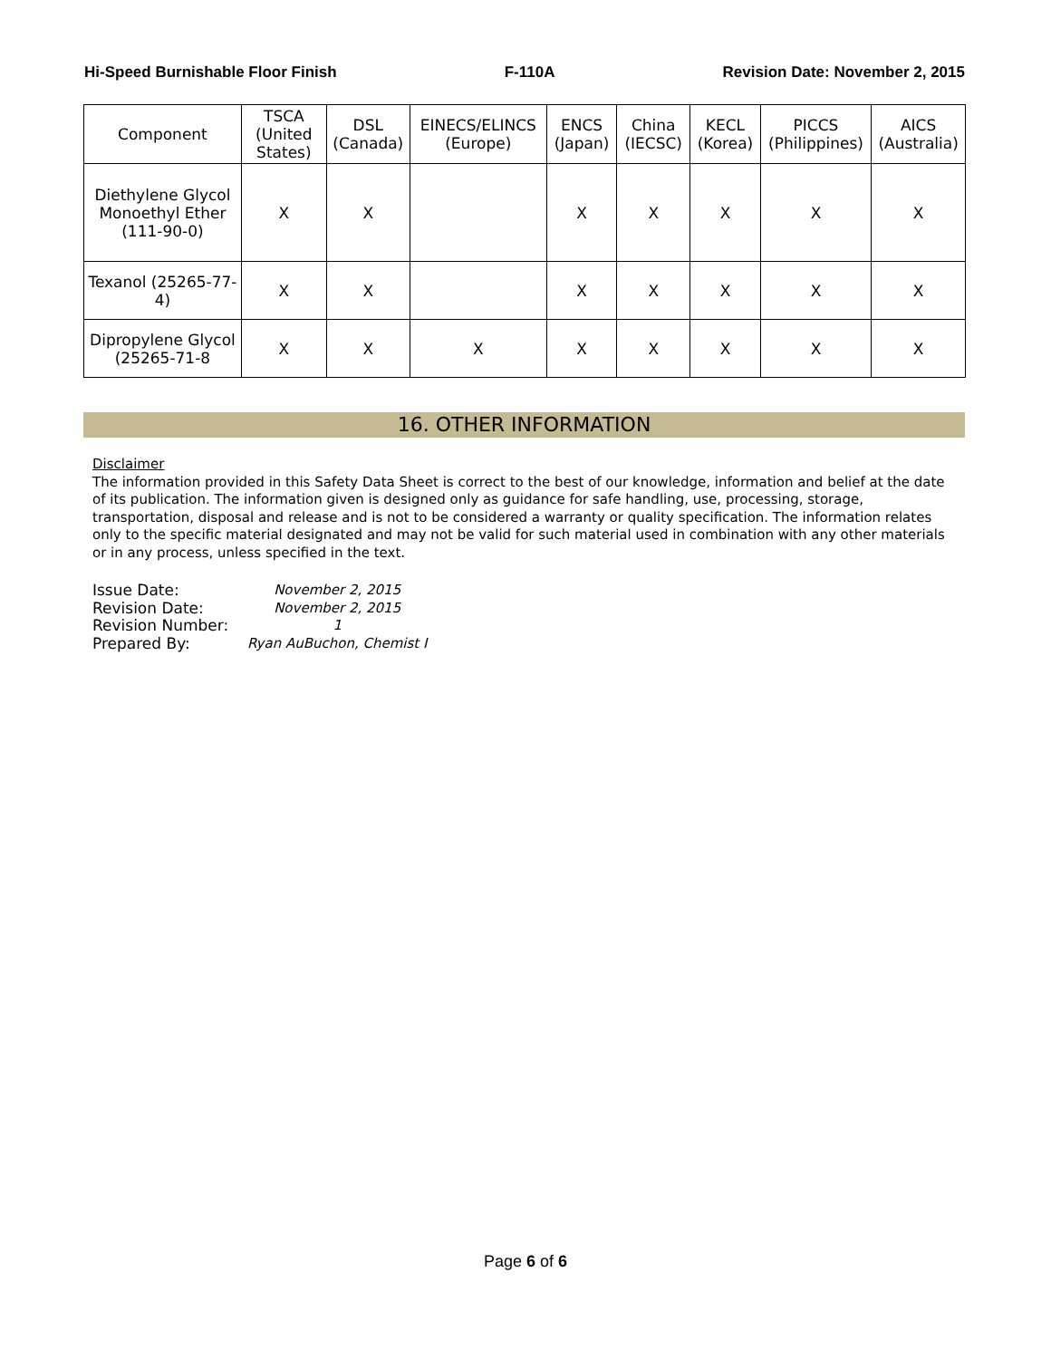Hi-Speed Burnishable Floor Finish F-110A Revision Date: November 2, 2015
| Component | TSCA (United States) | DSL (Canada) | EINECS/ELINCS (Europe) | ENCS (Japan) | China (IECSC) | KECL (Korea) | PICCS (Philippines) | AICS (Australia) |
| --- | --- | --- | --- | --- | --- | --- | --- | --- |
| Diethylene Glycol Monoethyl Ether (111-90-0) | X | X | | X | X | X | X | X |
| Texanol (25265-77-4) | X | X | | X | X | X | X | X |
| Dipropylene Glycol (25265-71-8 | X | X | X | X | X | X | X | X |
16. OTHER INFORMATION
Disclaimer
The information provided in this Safety Data Sheet is correct to the best of our knowledge, information and belief at the date of its publication. The information given is designed only as guidance for safe handling, use, processing, storage, transportation, disposal and release and is not to be considered a warranty or quality specification. The information relates only to the specific material designated and may not be valid for such material used in combination with any other materials or in any process, unless specified in the text.
| Issue Date: | November 2, 2015 |
| Revision Date: | November 2, 2015 |
| Revision Number: | 1 |
| Prepared By: | Ryan AuBuchon, Chemist I |
Page 6 of 6